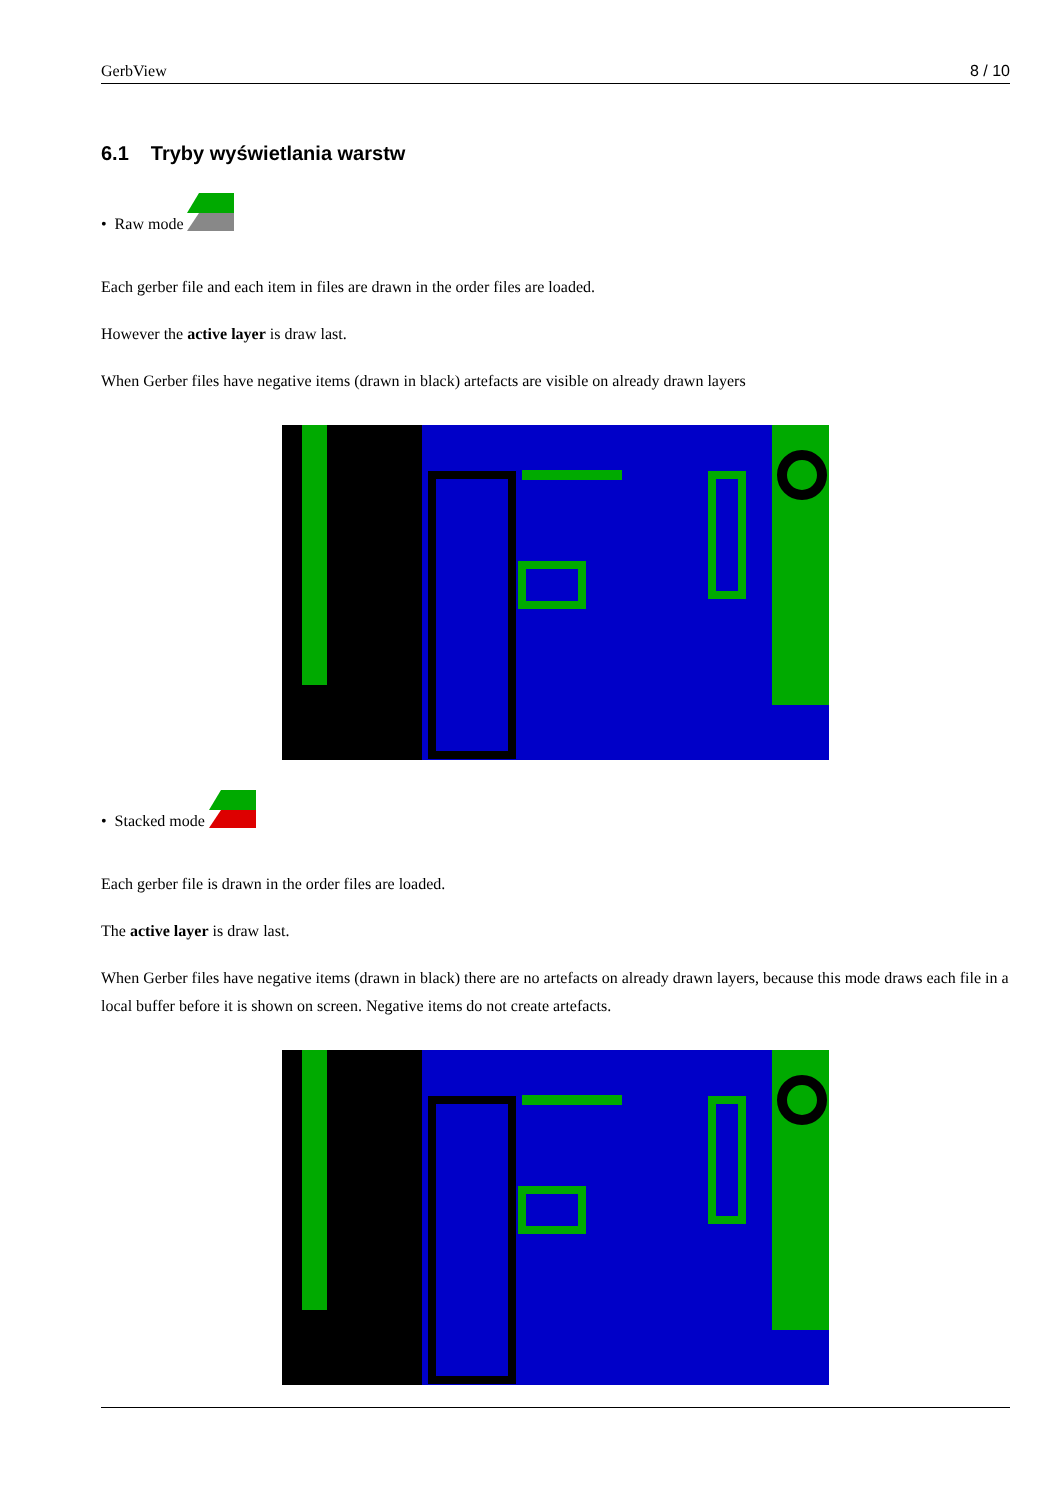GerbView 8 / 10
6.1 Tryby wyświetlania warstw
• Raw mode
Each gerber file and each item in files are drawn in the order files are loaded.
However the active layer is draw last.
When Gerber files have negative items (drawn in black) artefacts are visible on already drawn layers
• Stacked mode
Each gerber file is drawn in the order files are loaded.
The active layer is draw last.
When Gerber files have negative items (drawn in black) there are no artefacts on already drawn layers, because this mode draws each file in a local buffer before it is shown on screen. Negative items do not create artefacts.